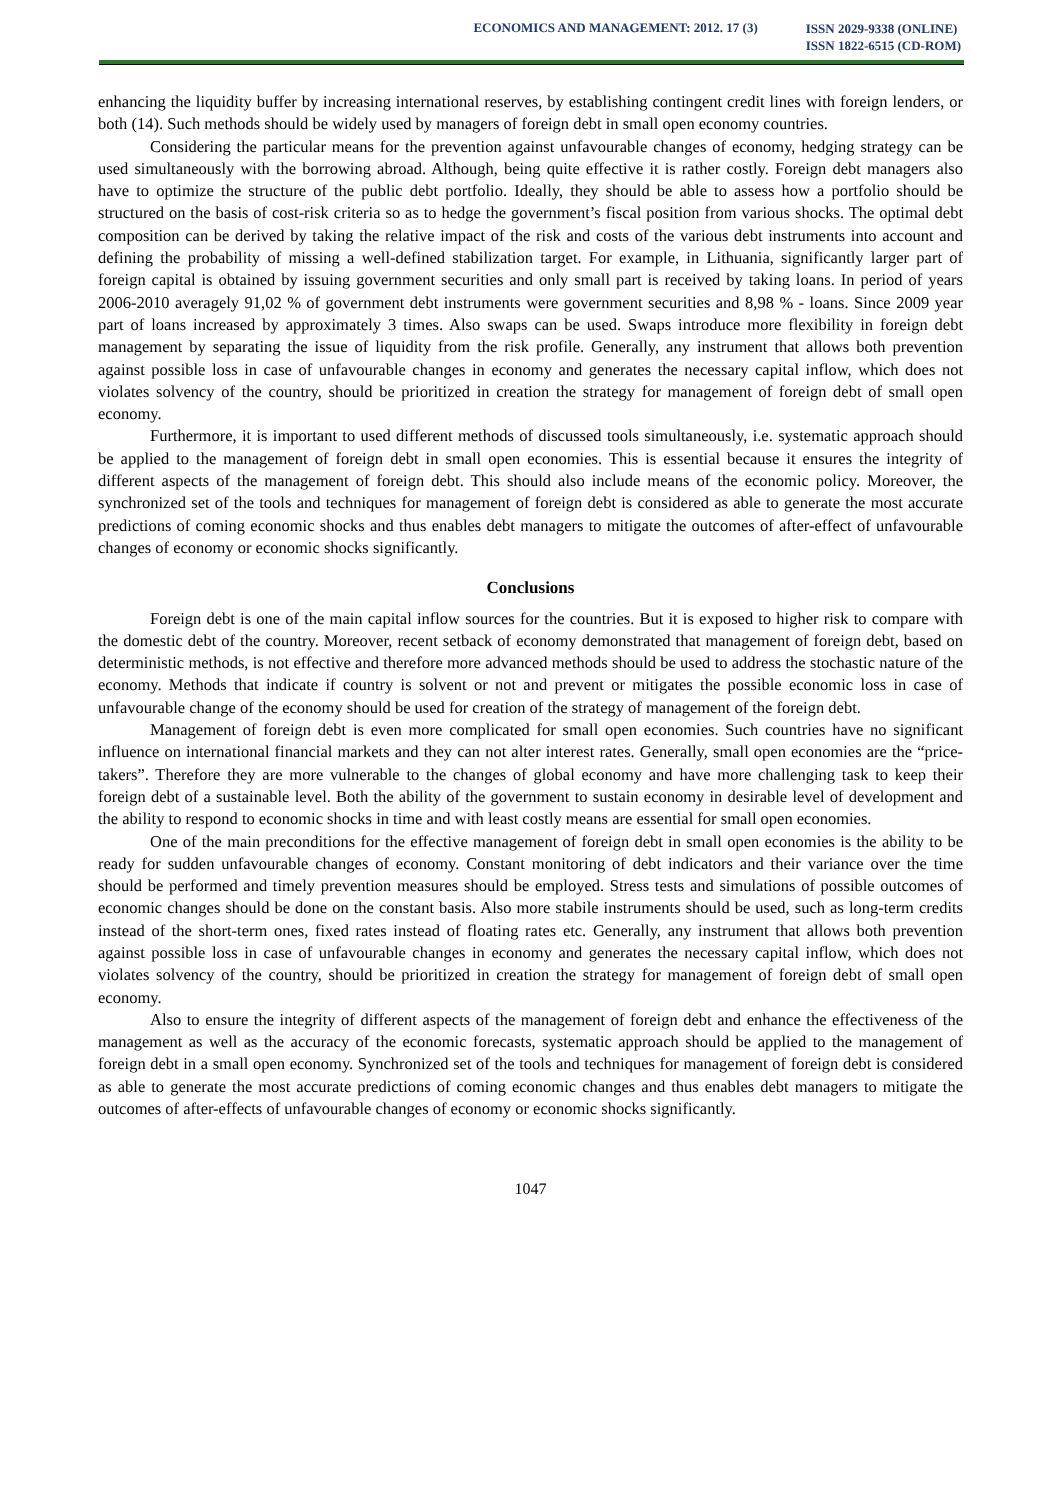ECONOMICS AND MANAGEMENT: 2012. 17 (3)
ISSN 2029-9338 (ONLINE)
ISSN 1822-6515 (CD-ROM)
enhancing the liquidity buffer by increasing international reserves, by establishing contingent credit lines with foreign lenders, or both (14). Such methods should be widely used by managers of foreign debt in small open economy countries.
Considering the particular means for the prevention against unfavourable changes of economy, hedging strategy can be used simultaneously with the borrowing abroad. Although, being quite effective it is rather costly. Foreign debt managers also have to optimize the structure of the public debt portfolio. Ideally, they should be able to assess how a portfolio should be structured on the basis of cost-risk criteria so as to hedge the government’s fiscal position from various shocks. The optimal debt composition can be derived by taking the relative impact of the risk and costs of the various debt instruments into account and defining the probability of missing a well-defined stabilization target. For example, in Lithuania, significantly larger part of foreign capital is obtained by issuing government securities and only small part is received by taking loans. In period of years 2006-2010 averagely 91,02 % of government debt instruments were government securities and 8,98 % - loans. Since 2009 year part of loans increased by approximately 3 times. Also swaps can be used. Swaps introduce more flexibility in foreign debt management by separating the issue of liquidity from the risk profile. Generally, any instrument that allows both prevention against possible loss in case of unfavourable changes in economy and generates the necessary capital inflow, which does not violates solvency of the country, should be prioritized in creation the strategy for management of foreign debt of small open economy.
Furthermore, it is important to used different methods of discussed tools simultaneously, i.e. systematic approach should be applied to the management of foreign debt in small open economies. This is essential because it ensures the integrity of different aspects of the management of foreign debt. This should also include means of the economic policy. Moreover, the synchronized set of the tools and techniques for management of foreign debt is considered as able to generate the most accurate predictions of coming economic shocks and thus enables debt managers to mitigate the outcomes of after-effect of unfavourable changes of economy or economic shocks significantly.
Conclusions
Foreign debt is one of the main capital inflow sources for the countries. But it is exposed to higher risk to compare with the domestic debt of the country. Moreover, recent setback of economy demonstrated that management of foreign debt, based on deterministic methods, is not effective and therefore more advanced methods should be used to address the stochastic nature of the economy. Methods that indicate if country is solvent or not and prevent or mitigates the possible economic loss in case of unfavourable change of the economy should be used for creation of the strategy of management of the foreign debt.
Management of foreign debt is even more complicated for small open economies. Such countries have no significant influence on international financial markets and they can not alter interest rates. Generally, small open economies are the “price-takers”. Therefore they are more vulnerable to the changes of global economy and have more challenging task to keep their foreign debt of a sustainable level. Both the ability of the government to sustain economy in desirable level of development and the ability to respond to economic shocks in time and with least costly means are essential for small open economies.
One of the main preconditions for the effective management of foreign debt in small open economies is the ability to be ready for sudden unfavourable changes of economy. Constant monitoring of debt indicators and their variance over the time should be performed and timely prevention measures should be employed. Stress tests and simulations of possible outcomes of economic changes should be done on the constant basis. Also more stabile instruments should be used, such as long-term credits instead of the short-term ones, fixed rates instead of floating rates etc. Generally, any instrument that allows both prevention against possible loss in case of unfavourable changes in economy and generates the necessary capital inflow, which does not violates solvency of the country, should be prioritized in creation the strategy for management of foreign debt of small open economy.
Also to ensure the integrity of different aspects of the management of foreign debt and enhance the effectiveness of the management as well as the accuracy of the economic forecasts, systematic approach should be applied to the management of foreign debt in a small open economy. Synchronized set of the tools and techniques for management of foreign debt is considered as able to generate the most accurate predictions of coming economic changes and thus enables debt managers to mitigate the outcomes of after-effects of unfavourable changes of economy or economic shocks significantly.
1047